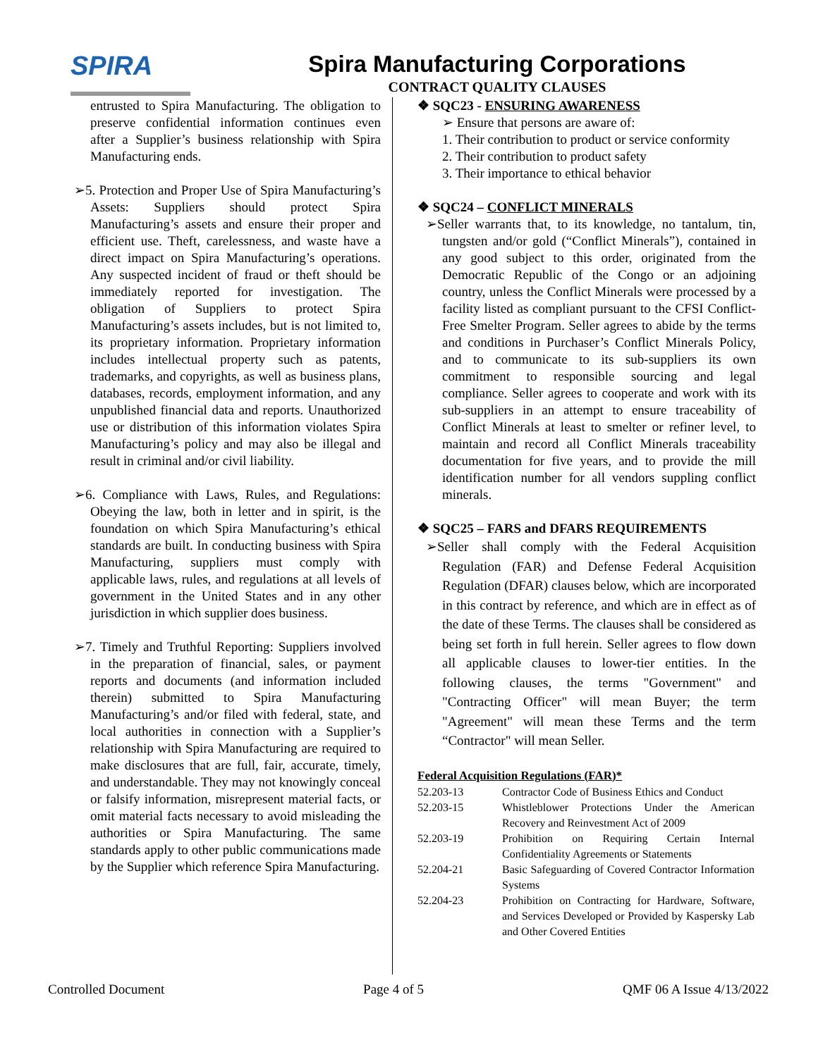SPIRA
Spira Manufacturing Corporations
CONTRACT QUALITY CLAUSES
entrusted to Spira Manufacturing. The obligation to preserve confidential information continues even after a Supplier’s business relationship with Spira Manufacturing ends.
➢5. Protection and Proper Use of Spira Manufacturing’s Assets: Suppliers should protect Spira Manufacturing’s assets and ensure their proper and efficient use. Theft, carelessness, and waste have a direct impact on Spira Manufacturing’s operations. Any suspected incident of fraud or theft should be immediately reported for investigation. The obligation of Suppliers to protect Spira Manufacturing’s assets includes, but is not limited to, its proprietary information. Proprietary information includes intellectual property such as patents, trademarks, and copyrights, as well as business plans, databases, records, employment information, and any unpublished financial data and reports. Unauthorized use or distribution of this information violates Spira Manufacturing’s policy and may also be illegal and result in criminal and/or civil liability.
➢6. Compliance with Laws, Rules, and Regulations: Obeying the law, both in letter and in spirit, is the foundation on which Spira Manufacturing’s ethical standards are built. In conducting business with Spira Manufacturing, suppliers must comply with applicable laws, rules, and regulations at all levels of government in the United States and in any other jurisdiction in which supplier does business.
➢7. Timely and Truthful Reporting: Suppliers involved in the preparation of financial, sales, or payment reports and documents (and information included therein) submitted to Spira Manufacturing Manufacturing’s and/or filed with federal, state, and local authorities in connection with a Supplier’s relationship with Spira Manufacturing are required to make disclosures that are full, fair, accurate, timely, and understandable. They may not knowingly conceal or falsify information, misrepresent material facts, or omit material facts necessary to avoid misleading the authorities or Spira Manufacturing. The same standards apply to other public communications made by the Supplier which reference Spira Manufacturing.
❖ SQC23 - ENSURING AWARENESS
➢ Ensure that persons are aware of:
1. Their contribution to product or service conformity
2. Their contribution to product safety
3. Their importance to ethical behavior
❖ SQC24 – CONFLICT MINERALS
➢Seller warrants that, to its knowledge, no tantalum, tin, tungsten and/or gold (“Conflict Minerals”), contained in any good subject to this order, originated from the Democratic Republic of the Congo or an adjoining country, unless the Conflict Minerals were processed by a facility listed as compliant pursuant to the CFSI Conflict-Free Smelter Program. Seller agrees to abide by the terms and conditions in Purchaser’s Conflict Minerals Policy, and to communicate to its sub-suppliers its own commitment to responsible sourcing and legal compliance. Seller agrees to cooperate and work with its sub-suppliers in an attempt to ensure traceability of Conflict Minerals at least to smelter or refiner level, to maintain and record all Conflict Minerals traceability documentation for five years, and to provide the mill identification number for all vendors suppling conflict minerals.
❖ SQC25 – FARS and DFARS REQUIREMENTS
➢Seller shall comply with the Federal Acquisition Regulation (FAR) and Defense Federal Acquisition Regulation (DFAR) clauses below, which are incorporated in this contract by reference, and which are in effect as of the date of these Terms. The clauses shall be considered as being set forth in full herein. Seller agrees to flow down all applicable clauses to lower-tier entities. In the following clauses, the terms "Government" and "Contracting Officer" will mean Buyer; the term "Agreement" will mean these Terms and the term “Contractor" will mean Seller.
Federal Acquisition Regulations (FAR)*
| 52.203-13 | Contractor Code of Business Ethics and Conduct |
| 52.203-15 | Whistleblower Protections Under the American Recovery and Reinvestment Act of 2009 |
| 52.203-19 | Prohibition on Requiring Certain Internal Confidentiality Agreements or Statements |
| 52.204-21 | Basic Safeguarding of Covered Contractor Information Systems |
| 52.204-23 | Prohibition on Contracting for Hardware, Software, and Services Developed or Provided by Kaspersky Lab and Other Covered Entities |
Controlled Document Page 4 of 5 QMF 06 A Issue 4/13/2022